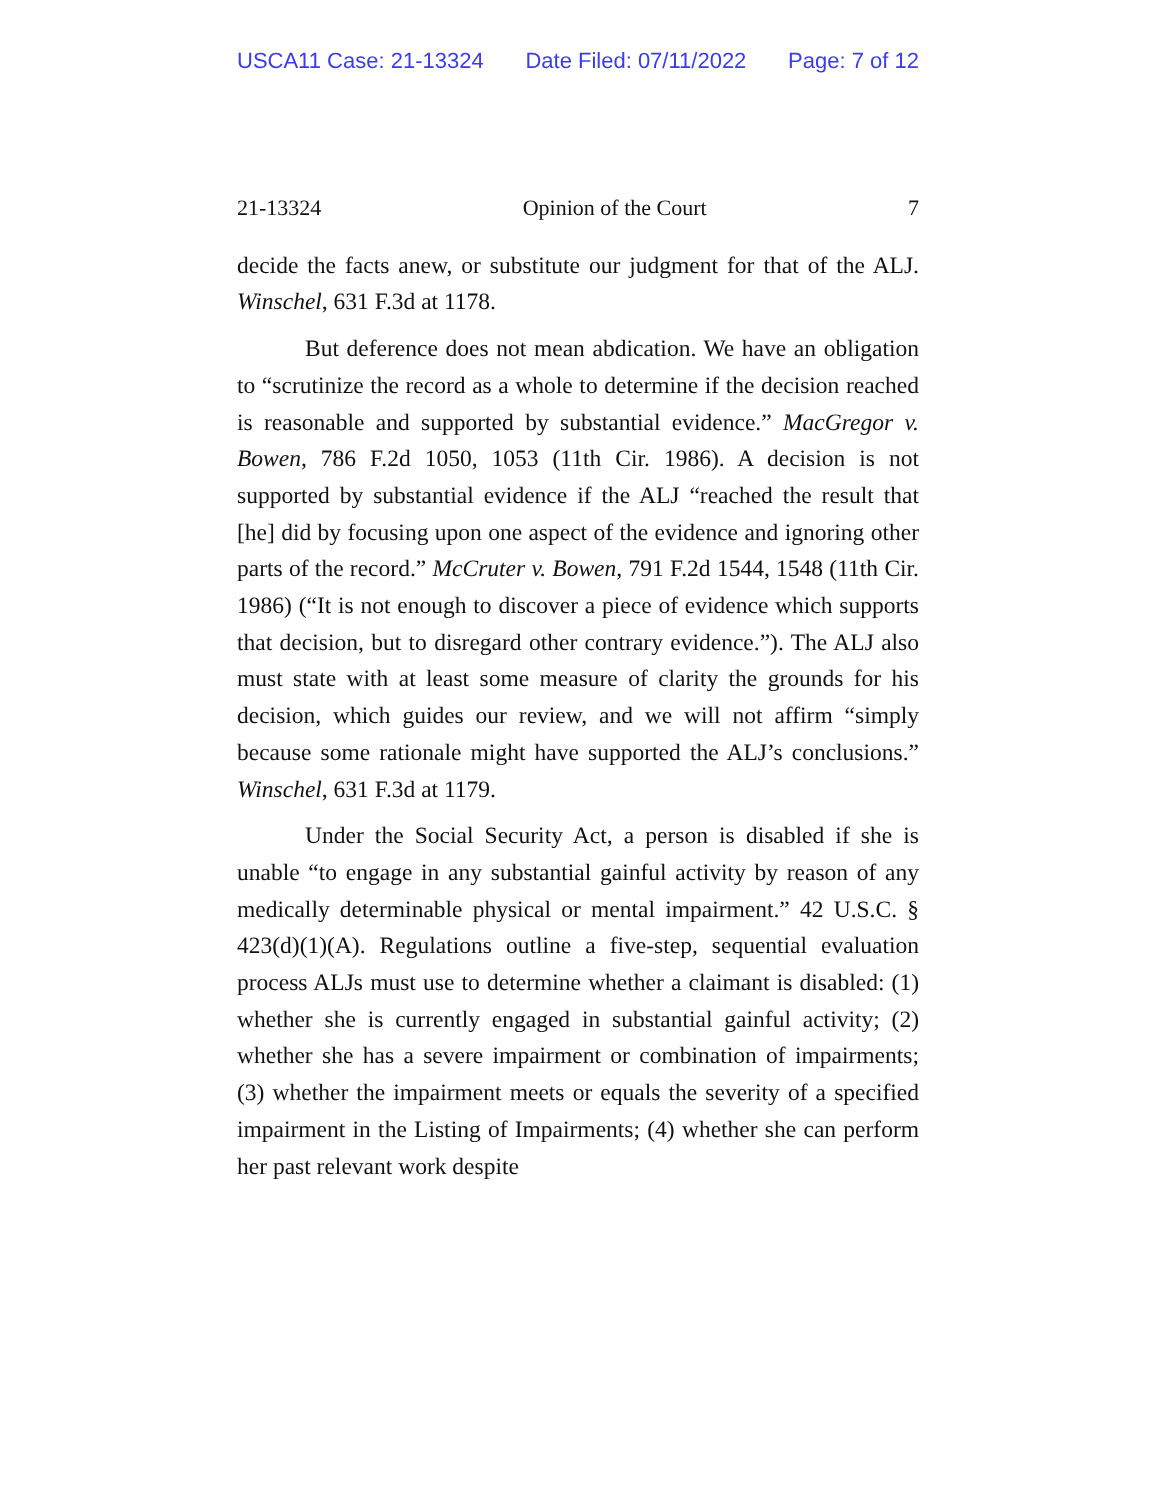USCA11 Case: 21-13324 Date Filed: 07/11/2022 Page: 7 of 12
21-13324 Opinion of the Court 7
decide the facts anew, or substitute our judgment for that of the ALJ. Winschel, 631 F.3d at 1178.
But deference does not mean abdication. We have an obligation to “scrutinize the record as a whole to determine if the decision reached is reasonable and supported by substantial evidence.” MacGregor v. Bowen, 786 F.2d 1050, 1053 (11th Cir. 1986). A decision is not supported by substantial evidence if the ALJ “reached the result that [he] did by focusing upon one aspect of the evidence and ignoring other parts of the record.” McCruter v. Bowen, 791 F.2d 1544, 1548 (11th Cir. 1986) (“It is not enough to discover a piece of evidence which supports that decision, but to disregard other contrary evidence.”). The ALJ also must state with at least some measure of clarity the grounds for his decision, which guides our review, and we will not affirm “simply because some rationale might have supported the ALJ’s conclusions.” Winschel, 631 F.3d at 1179.
Under the Social Security Act, a person is disabled if she is unable “to engage in any substantial gainful activity by reason of any medically determinable physical or mental impairment.” 42 U.S.C. § 423(d)(1)(A). Regulations outline a five-step, sequential evaluation process ALJs must use to determine whether a claimant is disabled: (1) whether she is currently engaged in substantial gainful activity; (2) whether she has a severe impairment or combination of impairments; (3) whether the impairment meets or equals the severity of a specified impairment in the Listing of Impairments; (4) whether she can perform her past relevant work despite